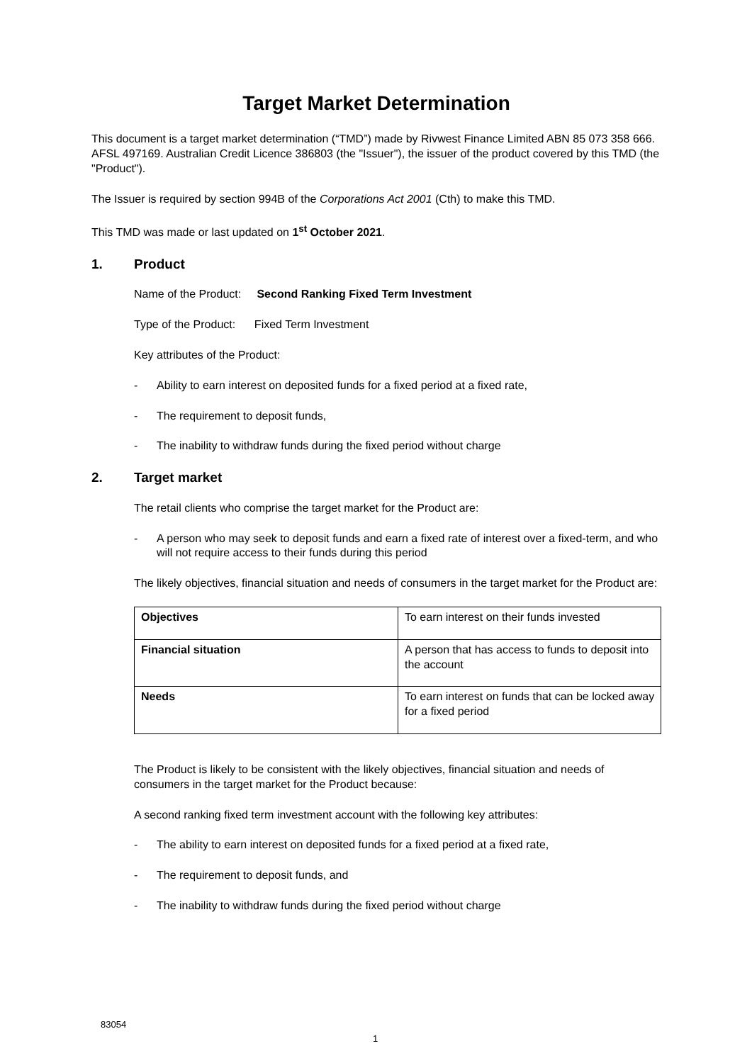Target Market Determination
This document is a target market determination (“TMD”) made by Rivwest Finance Limited ABN 85 073 358 666. AFSL 497169. Australian Credit Licence 386803 (the "Issuer"), the issuer of the product covered by this TMD (the "Product").
The Issuer is required by section 994B of the Corporations Act 2001 (Cth) to make this TMD.
This TMD was made or last updated on 1<sup>st</sup> October 2021.
1. Product
Name of the Product: Second Ranking Fixed Term Investment
Type of the Product: Fixed Term Investment
Key attributes of the Product:
- Ability to earn interest on deposited funds for a fixed period at a fixed rate,
- The requirement to deposit funds,
- The inability to withdraw funds during the fixed period without charge
2. Target market
The retail clients who comprise the target market for the Product are:
- A person who may seek to deposit funds and earn a fixed rate of interest over a fixed-term, and who will not require access to their funds during this period
The likely objectives, financial situation and needs of consumers in the target market for the Product are:
| Objectives | To earn interest on their funds invested |
| Financial situation | A person that has access to funds to deposit into the account |
| Needs | To earn interest on funds that can be locked away for a fixed period |
The Product is likely to be consistent with the likely objectives, financial situation and needs of consumers in the target market for the Product because:
A second ranking fixed term investment account with the following key attributes:
- The ability to earn interest on deposited funds for a fixed period at a fixed rate,
- The requirement to deposit funds, and
- The inability to withdraw funds during the fixed period without charge
83054
1